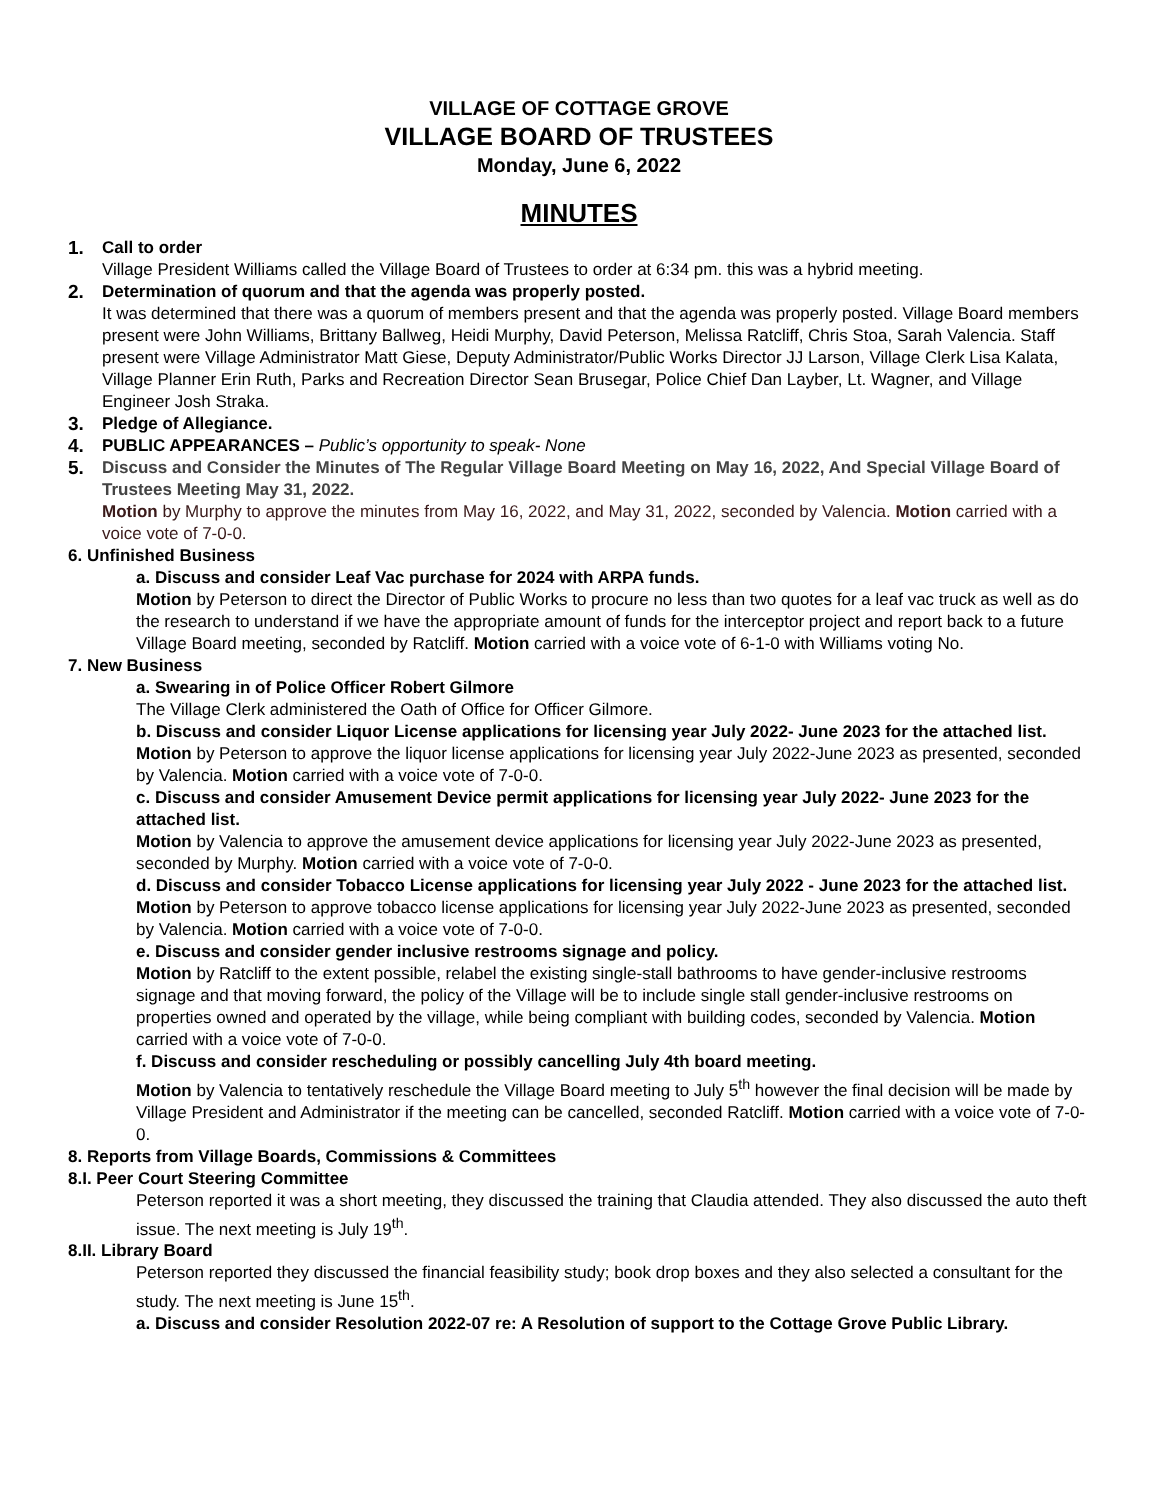VILLAGE OF COTTAGE GROVE
VILLAGE BOARD OF TRUSTEES
Monday, June 6, 2022
MINUTES
1. Call to order
Village President Williams called the Village Board of Trustees to order at 6:34 pm. this was a hybrid meeting.
2. Determination of quorum and that the agenda was properly posted.
It was determined that there was a quorum of members present and that the agenda was properly posted. Village Board members present were John Williams, Brittany Ballweg, Heidi Murphy, David Peterson, Melissa Ratcliff, Chris Stoa, Sarah Valencia. Staff present were Village Administrator Matt Giese, Deputy Administrator/Public Works Director JJ Larson, Village Clerk Lisa Kalata, Village Planner Erin Ruth, Parks and Recreation Director Sean Brusegar, Police Chief Dan Layber, Lt. Wagner, and Village Engineer Josh Straka.
3. Pledge of Allegiance.
4. PUBLIC APPEARANCES – Public’s opportunity to speak- None
5. Discuss and Consider the Minutes of The Regular Village Board Meeting on May 16, 2022, And Special Village Board of Trustees Meeting May 31, 2022.
Motion by Murphy to approve the minutes from May 16, 2022, and May 31, 2022, seconded by Valencia. Motion carried with a voice vote of 7-0-0.
6. Unfinished Business
a. Discuss and consider Leaf Vac purchase for 2024 with ARPA funds.
Motion by Peterson to direct the Director of Public Works to procure no less than two quotes for a leaf vac truck as well as do the research to understand if we have the appropriate amount of funds for the interceptor project and report back to a future Village Board meeting, seconded by Ratcliff. Motion carried with a voice vote of 6-1-0 with Williams voting No.
7. New Business
a. Swearing in of Police Officer Robert Gilmore
The Village Clerk administered the Oath of Office for Officer Gilmore.
b. Discuss and consider Liquor License applications for licensing year July 2022- June 2023 for the attached list.
Motion by Peterson to approve the liquor license applications for licensing year July 2022-June 2023 as presented, seconded by Valencia. Motion carried with a voice vote of 7-0-0.
c. Discuss and consider Amusement Device permit applications for licensing year July 2022- June 2023 for the attached list.
Motion by Valencia to approve the amusement device applications for licensing year July 2022-June 2023 as presented, seconded by Murphy. Motion carried with a voice vote of 7-0-0.
d. Discuss and consider Tobacco License applications for licensing year July 2022 - June 2023 for the attached list.
Motion by Peterson to approve tobacco license applications for licensing year July 2022-June 2023 as presented, seconded by Valencia. Motion carried with a voice vote of 7-0-0.
e. Discuss and consider gender inclusive restrooms signage and policy.
Motion by Ratcliff to the extent possible, relabel the existing single-stall bathrooms to have gender-inclusive restrooms signage and that moving forward, the policy of the Village will be to include single stall gender-inclusive restrooms on properties owned and operated by the village, while being compliant with building codes, seconded by Valencia. Motion carried with a voice vote of 7-0-0.
f. Discuss and consider rescheduling or possibly cancelling July 4th board meeting.
Motion by Valencia to tentatively reschedule the Village Board meeting to July 5<sup>th</sup> however the final decision will be made by Village President and Administrator if the meeting can be cancelled, seconded Ratcliff. Motion carried with a voice vote of 7-0-0.
8. Reports from Village Boards, Commissions & Committees
8.I. Peer Court Steering Committee
Peterson reported it was a short meeting, they discussed the training that Claudia attended. They also discussed the auto theft issue. The next meeting is July 19<sup>th</sup>.
8.II. Library Board
Peterson reported they discussed the financial feasibility study; book drop boxes and they also selected a consultant for the study. The next meeting is June 15<sup>th</sup>.
a. Discuss and consider Resolution 2022-07 re: A Resolution of support to the Cottage Grove Public Library.